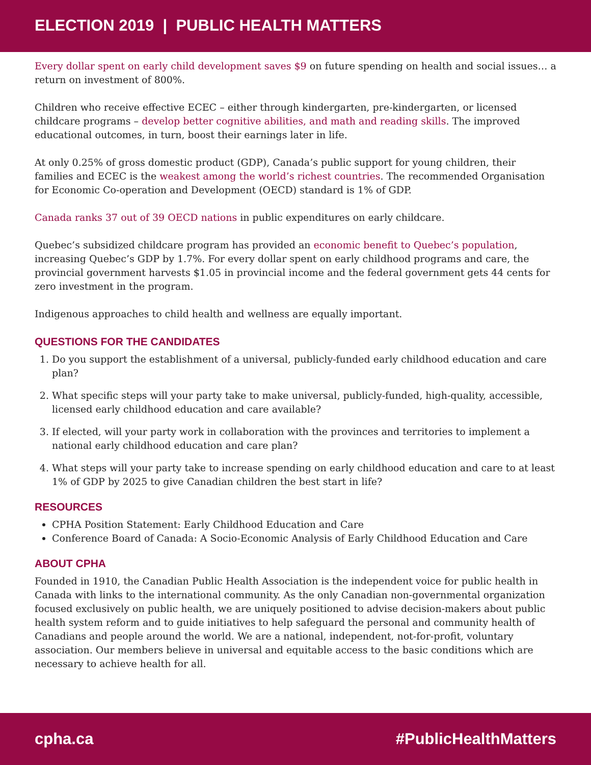ELECTION 2019 | PUBLIC HEALTH MATTERS
Every dollar spent on early child development saves $9 on future spending on health and social issues… a return on investment of 800%.
Children who receive effective ECEC – either through kindergarten, pre-kindergarten, or licensed childcare programs – develop better cognitive abilities, and math and reading skills. The improved educational outcomes, in turn, boost their earnings later in life.
At only 0.25% of gross domestic product (GDP), Canada’s public support for young children, their families and ECEC is the weakest among the world’s richest countries. The recommended Organisation for Economic Co-operation and Development (OECD) standard is 1% of GDP.
Canada ranks 37 out of 39 OECD nations in public expenditures on early childcare.
Quebec’s subsidized childcare program has provided an economic benefit to Quebec’s population, increasing Quebec’s GDP by 1.7%. For every dollar spent on early childhood programs and care, the provincial government harvests $1.05 in provincial income and the federal government gets 44 cents for zero investment in the program.
Indigenous approaches to child health and wellness are equally important.
QUESTIONS FOR THE CANDIDATES
1. Do you support the establishment of a universal, publicly-funded early childhood education and care plan?
2. What specific steps will your party take to make universal, publicly-funded, high-quality, accessible, licensed early childhood education and care available?
3. If elected, will your party work in collaboration with the provinces and territories to implement a national early childhood education and care plan?
4. What steps will your party take to increase spending on early childhood education and care to at least 1% of GDP by 2025 to give Canadian children the best start in life?
RESOURCES
CPHA Position Statement: Early Childhood Education and Care
Conference Board of Canada: A Socio-Economic Analysis of Early Childhood Education and Care
ABOUT CPHA
Founded in 1910, the Canadian Public Health Association is the independent voice for public health in Canada with links to the international community. As the only Canadian non-governmental organization focused exclusively on public health, we are uniquely positioned to advise decision-makers about public health system reform and to guide initiatives to help safeguard the personal and community health of Canadians and people around the world. We are a national, independent, not-for-profit, voluntary association. Our members believe in universal and equitable access to the basic conditions which are necessary to achieve health for all.
cpha.ca #PublicHealthMatters